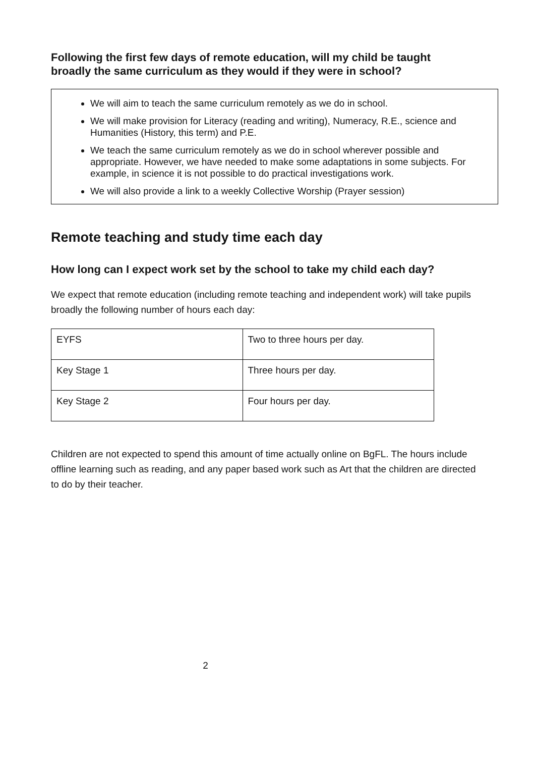Following the first few days of remote education, will my child be taught broadly the same curriculum as they would if they were in school?
We will aim to teach the same curriculum remotely as we do in school.
We will make provision for Literacy (reading and writing), Numeracy, R.E., science and Humanities (History, this term) and P.E.
We teach the same curriculum remotely as we do in school wherever possible and appropriate. However, we have needed to make some adaptations in some subjects. For example, in science it is not possible to do practical investigations work.
We will also provide a link to a weekly Collective Worship (Prayer session)
Remote teaching and study time each day
How long can I expect work set by the school to take my child each day?
We expect that remote education (including remote teaching and independent work) will take pupils broadly the following number of hours each day:
| EYFS | Two to three hours per day. |
| Key Stage 1 | Three hours per day. |
| Key Stage 2 | Four hours per day. |
Children are not expected to spend this amount of time actually online on BgFL. The hours include offline learning such as reading, and any paper based work such as Art that the children are directed to do by their teacher.
2